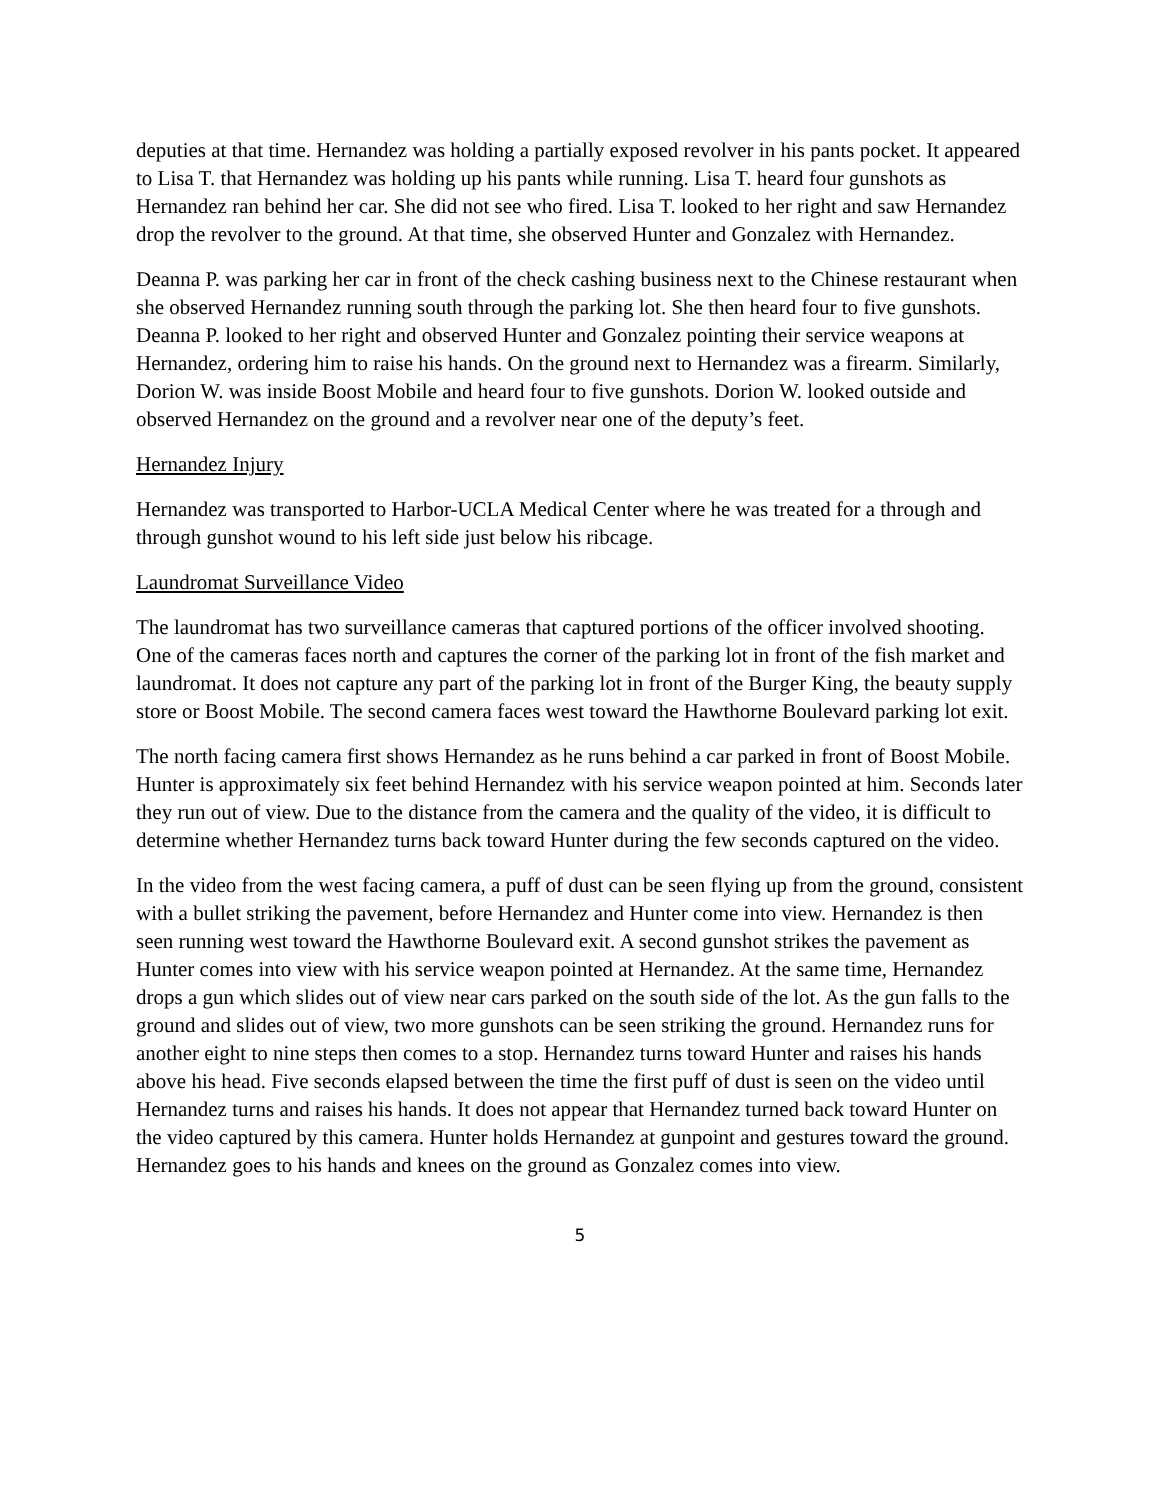deputies at that time. Hernandez was holding a partially exposed revolver in his pants pocket. It appeared to Lisa T. that Hernandez was holding up his pants while running. Lisa T. heard four gunshots as Hernandez ran behind her car. She did not see who fired. Lisa T. looked to her right and saw Hernandez drop the revolver to the ground. At that time, she observed Hunter and Gonzalez with Hernandez.
Deanna P. was parking her car in front of the check cashing business next to the Chinese restaurant when she observed Hernandez running south through the parking lot. She then heard four to five gunshots. Deanna P. looked to her right and observed Hunter and Gonzalez pointing their service weapons at Hernandez, ordering him to raise his hands. On the ground next to Hernandez was a firearm. Similarly, Dorion W. was inside Boost Mobile and heard four to five gunshots. Dorion W. looked outside and observed Hernandez on the ground and a revolver near one of the deputy’s feet.
Hernandez Injury
Hernandez was transported to Harbor-UCLA Medical Center where he was treated for a through and through gunshot wound to his left side just below his ribcage.
Laundromat Surveillance Video
The laundromat has two surveillance cameras that captured portions of the officer involved shooting. One of the cameras faces north and captures the corner of the parking lot in front of the fish market and laundromat. It does not capture any part of the parking lot in front of the Burger King, the beauty supply store or Boost Mobile. The second camera faces west toward the Hawthorne Boulevard parking lot exit.
The north facing camera first shows Hernandez as he runs behind a car parked in front of Boost Mobile. Hunter is approximately six feet behind Hernandez with his service weapon pointed at him. Seconds later they run out of view. Due to the distance from the camera and the quality of the video, it is difficult to determine whether Hernandez turns back toward Hunter during the few seconds captured on the video.
In the video from the west facing camera, a puff of dust can be seen flying up from the ground, consistent with a bullet striking the pavement, before Hernandez and Hunter come into view. Hernandez is then seen running west toward the Hawthorne Boulevard exit. A second gunshot strikes the pavement as Hunter comes into view with his service weapon pointed at Hernandez. At the same time, Hernandez drops a gun which slides out of view near cars parked on the south side of the lot. As the gun falls to the ground and slides out of view, two more gunshots can be seen striking the ground. Hernandez runs for another eight to nine steps then comes to a stop. Hernandez turns toward Hunter and raises his hands above his head. Five seconds elapsed between the time the first puff of dust is seen on the video until Hernandez turns and raises his hands. It does not appear that Hernandez turned back toward Hunter on the video captured by this camera. Hunter holds Hernandez at gunpoint and gestures toward the ground. Hernandez goes to his hands and knees on the ground as Gonzalez comes into view.
5